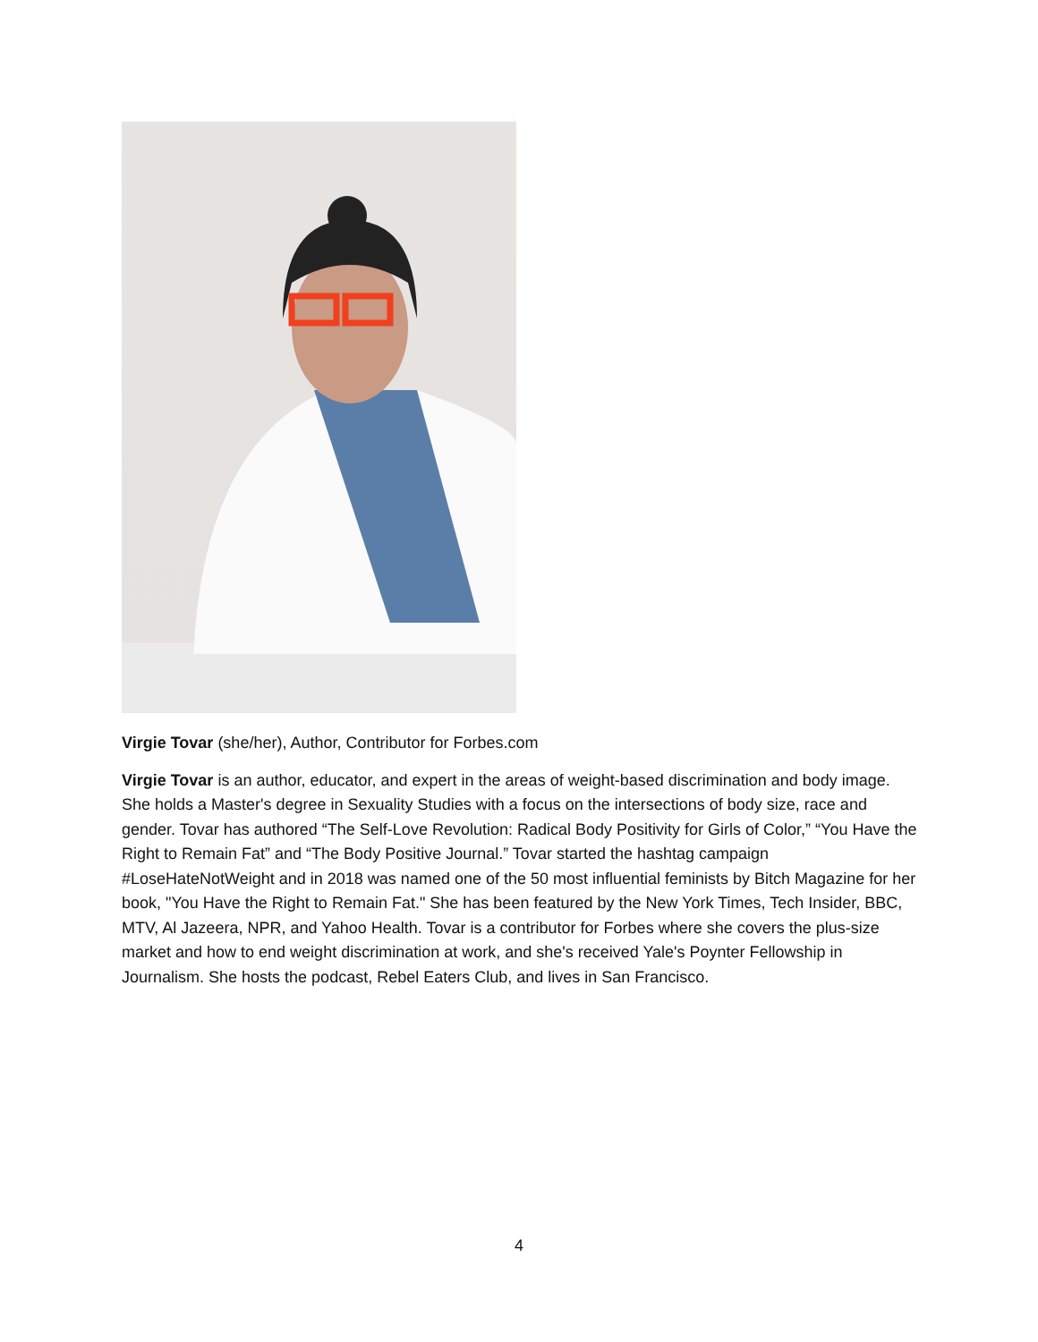Virgie Tovar (she/her), Author, Contributor for Forbes.com
Virgie Tovar is an author, educator, and expert in the areas of weight-based discrimination and body image. She holds a Master's degree in Sexuality Studies with a focus on the intersections of body size, race and gender. Tovar has authored “The Self-Love Revolution: Radical Body Positivity for Girls of Color,” “You Have the Right to Remain Fat” and “The Body Positive Journal.” Tovar started the hashtag campaign #LoseHateNotWeight and in 2018 was named one of the 50 most influential feminists by Bitch Magazine for her book, "You Have the Right to Remain Fat." She has been featured by the New York Times, Tech Insider, BBC, MTV, Al Jazeera, NPR, and Yahoo Health. Tovar is a contributor for Forbes where she covers the plus-size market and how to end weight discrimination at work, and she's received Yale's Poynter Fellowship in Journalism. She hosts the podcast, Rebel Eaters Club, and lives in San Francisco.
4